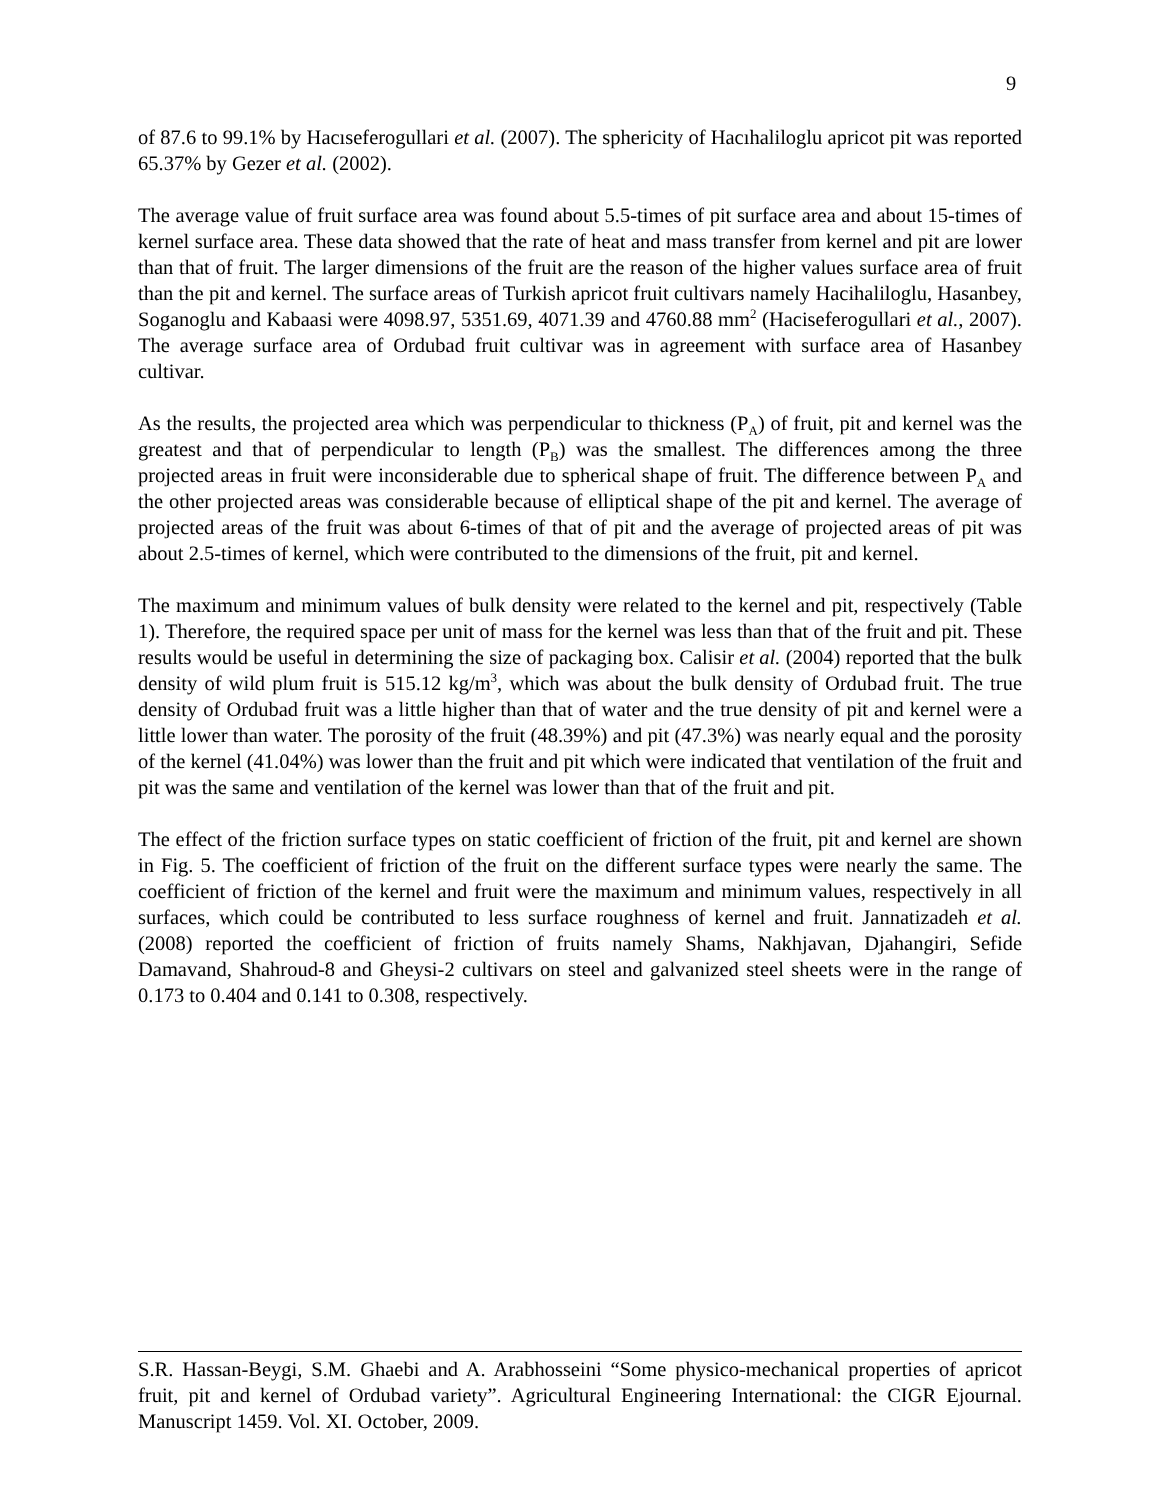9
of 87.6 to 99.1% by Hacıseferogullari et al. (2007). The sphericity of Hacıhaliloglu apricot pit was reported 65.37% by Gezer et al. (2002).
The average value of fruit surface area was found about 5.5-times of pit surface area and about 15-times of kernel surface area. These data showed that the rate of heat and mass transfer from kernel and pit are lower than that of fruit. The larger dimensions of the fruit are the reason of the higher values surface area of fruit than the pit and kernel. The surface areas of Turkish apricot fruit cultivars namely Hacihaliloglu, Hasanbey, Soganoglu and Kabaasi were 4098.97, 5351.69, 4071.39 and 4760.88 mm<sup>2</sup> (Haciseferogullari et al., 2007). The average surface area of Ordubad fruit cultivar was in agreement with surface area of Hasanbey cultivar.
As the results, the projected area which was perpendicular to thickness (P<sub>A</sub>) of fruit, pit and kernel was the greatest and that of perpendicular to length (P<sub>B</sub>) was the smallest. The differences among the three projected areas in fruit were inconsiderable due to spherical shape of fruit. The difference between P<sub>A</sub> and the other projected areas was considerable because of elliptical shape of the pit and kernel. The average of projected areas of the fruit was about 6-times of that of pit and the average of projected areas of pit was about 2.5-times of kernel, which were contributed to the dimensions of the fruit, pit and kernel.
The maximum and minimum values of bulk density were related to the kernel and pit, respectively (Table 1). Therefore, the required space per unit of mass for the kernel was less than that of the fruit and pit. These results would be useful in determining the size of packaging box. Calisir et al. (2004) reported that the bulk density of wild plum fruit is 515.12 kg/m<sup>3</sup>, which was about the bulk density of Ordubad fruit. The true density of Ordubad fruit was a little higher than that of water and the true density of pit and kernel were a little lower than water. The porosity of the fruit (48.39%) and pit (47.3%) was nearly equal and the porosity of the kernel (41.04%) was lower than the fruit and pit which were indicated that ventilation of the fruit and pit was the same and ventilation of the kernel was lower than that of the fruit and pit.
The effect of the friction surface types on static coefficient of friction of the fruit, pit and kernel are shown in Fig. 5. The coefficient of friction of the fruit on the different surface types were nearly the same. The coefficient of friction of the kernel and fruit were the maximum and minimum values, respectively in all surfaces, which could be contributed to less surface roughness of kernel and fruit. Jannatizadeh et al. (2008) reported the coefficient of friction of fruits namely Shams, Nakhjavan, Djahangiri, Sefide Damavand, Shahroud-8 and Gheysi-2 cultivars on steel and galvanized steel sheets were in the range of 0.173 to 0.404 and 0.141 to 0.308, respectively.
S.R. Hassan-Beygi, S.M. Ghaebi and A. Arabhosseini “Some physico-mechanical properties of apricot fruit, pit and kernel of Ordubad variety”. Agricultural Engineering International: the CIGR Ejournal. Manuscript 1459. Vol. XI. October, 2009.